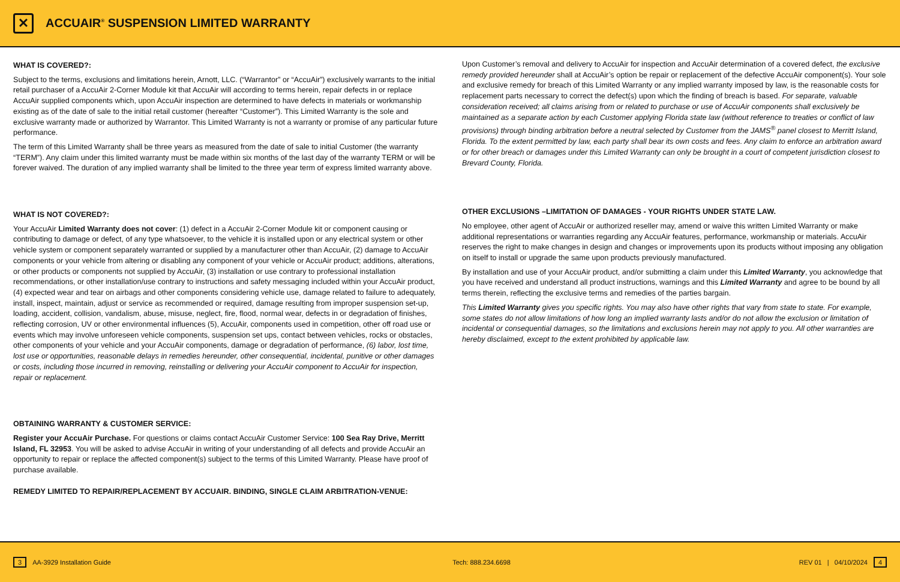✕
ACCUAIR<sup>®</sup> SUSPENSION LIMITED WARRANTY
WHAT IS COVERED?:
Subject to the terms, exclusions and limitations herein, Arnott, LLC. (“Warrantor” or “AccuAir”) exclusively warrants to the initial retail purchaser of a AccuAir 2-Corner Module kit that AccuAir will according to terms herein, repair defects in or replace AccuAir supplied components which, upon AccuAir inspection are determined to have defects in materials or workmanship existing as of the date of sale to the initial retail customer (hereafter “Customer”). This Limited Warranty is the sole and exclusive warranty made or authorized by Warrantor. This Limited Warranty is not a warranty or promise of any particular future performance.
The term of this Limited Warranty shall be three years as measured from the date of sale to initial Customer (the warranty “TERM”). Any claim under this limited warranty must be made within six months of the last day of the warranty TERM or will be forever waived. The duration of any implied warranty shall be limited to the three year term of express limited warranty above.
WHAT IS NOT COVERED?:
Your AccuAir Limited Warranty does not cover: (1) defect in a AccuAir 2-Corner Module kit or component causing or contributing to damage or defect, of any type whatsoever, to the vehicle it is installed upon or any electrical system or other vehicle system or component separately warranted or supplied by a manufacturer other than AccuAir, (2) damage to AccuAir components or your vehicle from altering or disabling any component of your vehicle or AccuAir product; additions, alterations, or other products or components not supplied by AccuAir, (3) installation or use contrary to professional installation recommendations, or other installation/use contrary to instructions and safety messaging included within your AccuAir product, (4) expected wear and tear on airbags and other components considering vehicle use, damage related to failure to adequately, install, inspect, maintain, adjust or service as recommended or required, damage resulting from improper suspension set-up, loading, accident, collision, vandalism, abuse, misuse, neglect, fire, flood, normal wear, defects in or degradation of finishes, reflecting corrosion, UV or other environmental influences (5), AccuAir, components used in competition, other off road use or events which may involve unforeseen vehicle components, suspension set ups, contact between vehicles, rocks or obstacles, other components of your vehicle and your AccuAir components, damage or degradation of performance, (6) labor, lost time, lost use or opportunities, reasonable delays in remedies hereunder, other consequential, incidental, punitive or other damages or costs, including those incurred in removing, reinstalling or delivering your AccuAir component to AccuAir for inspection, repair or replacement.
OBTAINING WARRANTY & CUSTOMER SERVICE:
Register your AccuAir Purchase. For questions or claims contact AccuAir Customer Service: 100 Sea Ray Drive, Merritt Island, FL 32953. You will be asked to advise AccuAir in writing of your understanding of all defects and provide AccuAir an opportunity to repair or replace the affected component(s) subject to the terms of this Limited Warranty. Please have proof of purchase available.
REMEDY LIMITED TO REPAIR/REPLACEMENT BY ACCUAIR. BINDING, SINGLE CLAIM ARBITRATION-VENUE:
Upon Customer’s removal and delivery to AccuAir for inspection and AccuAir determination of a covered defect, the exclusive remedy provided hereunder shall at AccuAir’s option be repair or replacement of the defective AccuAir component(s). Your sole and exclusive remedy for breach of this Limited Warranty or any implied warranty imposed by law, is the reasonable costs for replacement parts necessary to correct the defect(s) upon which the finding of breach is based. For separate, valuable consideration received; all claims arising from or related to purchase or use of AccuAir components shall exclusively be maintained as a separate action by each Customer applying Florida state law (without reference to treaties or conflict of law provisions) through binding arbitration before a neutral selected by Customer from the JAMS<sup>®</sup> panel closest to Merritt Island, Florida. To the extent permitted by law, each party shall bear its own costs and fees. Any claim to enforce an arbitration award or for other breach or damages under this Limited Warranty can only be brought in a court of competent jurisdiction closest to Brevard County, Florida.
OTHER EXCLUSIONS –LIMITATION OF DAMAGES - YOUR RIGHTS UNDER STATE LAW.
No employee, other agent of AccuAir or authorized reseller may, amend or waive this written Limited Warranty or make additional representations or warranties regarding any AccuAir features, performance, workmanship or materials. AccuAir reserves the right to make changes in design and changes or improvements upon its products without imposing any obligation on itself to install or upgrade the same upon products previously manufactured.
By installation and use of your AccuAir product, and/or submitting a claim under this Limited Warranty, you acknowledge that you have received and understand all product instructions, warnings and this Limited Warranty and agree to be bound by all terms therein, reflecting the exclusive terms and remedies of the parties bargain.
This Limited Warranty gives you specific rights. You may also have other rights that vary from state to state. For example, some states do not allow limitations of how long an implied warranty lasts and/or do not allow the exclusion or limitation of incidental or consequential damages, so the limitations and exclusions herein may not apply to you. All other warranties are hereby disclaimed, except to the extent prohibited by applicable law.
3 AA-3929 Installation Guide Tech: 888.234.6698 REV 01 | 04/10/2024 4